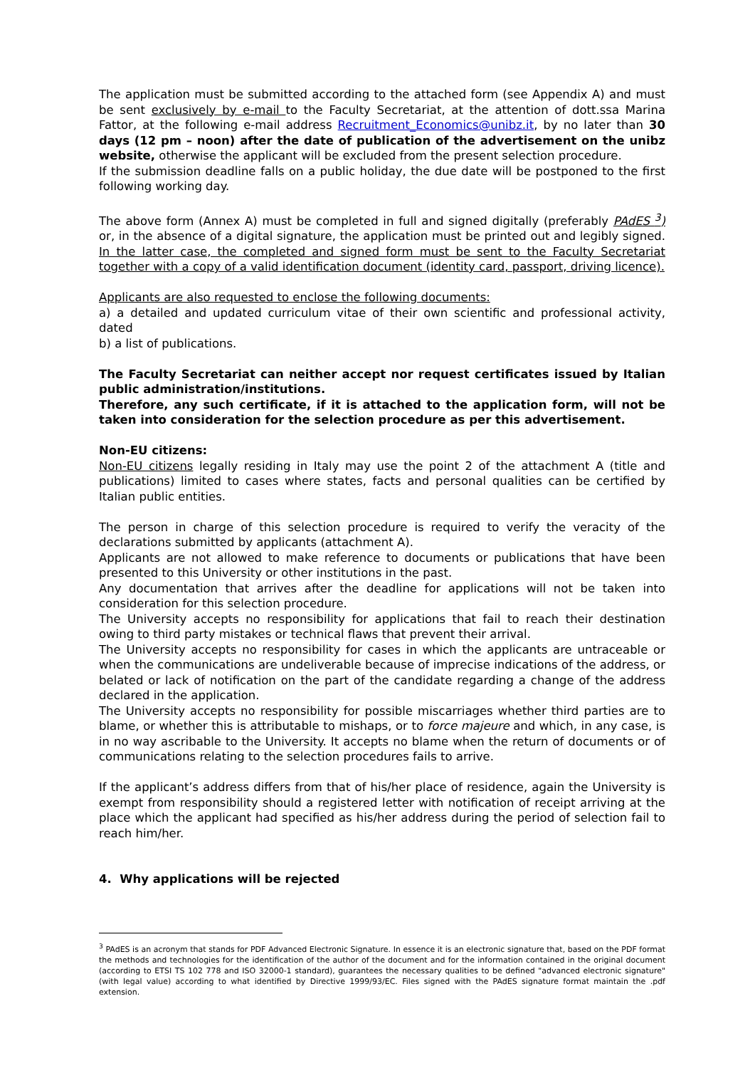The application must be submitted according to the attached form (see Appendix A) and must be sent exclusively by e-mail to the Faculty Secretariat, at the attention of dott.ssa Marina Fattor, at the following e-mail address Recruitment_Economics@unibz.it, by no later than 30 days (12 pm – noon) after the date of publication of the advertisement on the unibz website, otherwise the applicant will be excluded from the present selection procedure.
If the submission deadline falls on a public holiday, the due date will be postponed to the first following working day.
The above form (Annex A) must be completed in full and signed digitally (preferably PAdES <sup>3</sup>) or, in the absence of a digital signature, the application must be printed out and legibly signed. In the latter case, the completed and signed form must be sent to the Faculty Secretariat together with a copy of a valid identification document (identity card, passport, driving licence).
Applicants are also requested to enclose the following documents:
a) a detailed and updated curriculum vitae of their own scientific and professional activity, dated
b) a list of publications.
The Faculty Secretariat can neither accept nor request certificates issued by Italian public administration/institutions.
Therefore, any such certificate, if it is attached to the application form, will not be taken into consideration for the selection procedure as per this advertisement.
Non-EU citizens:
Non-EU citizens legally residing in Italy may use the point 2 of the attachment A (title and publications) limited to cases where states, facts and personal qualities can be certified by Italian public entities.
The person in charge of this selection procedure is required to verify the veracity of the declarations submitted by applicants (attachment A).
Applicants are not allowed to make reference to documents or publications that have been presented to this University or other institutions in the past.
Any documentation that arrives after the deadline for applications will not be taken into consideration for this selection procedure.
The University accepts no responsibility for applications that fail to reach their destination owing to third party mistakes or technical flaws that prevent their arrival.
The University accepts no responsibility for cases in which the applicants are untraceable or when the communications are undeliverable because of imprecise indications of the address, or belated or lack of notification on the part of the candidate regarding a change of the address declared in the application.
The University accepts no responsibility for possible miscarriages whether third parties are to blame, or whether this is attributable to mishaps, or to force majeure and which, in any case, is in no way ascribable to the University. It accepts no blame when the return of documents or of communications relating to the selection procedures fails to arrive.
If the applicant’s address differs from that of his/her place of residence, again the University is exempt from responsibility should a registered letter with notification of receipt arriving at the place which the applicant had specified as his/her address during the period of selection fail to reach him/her.
4. Why applications will be rejected
<sup>3</sup> PAdES is an acronym that stands for PDF Advanced Electronic Signature. In essence it is an electronic signature that, based on the PDF format the methods and technologies for the identification of the author of the document and for the information contained in the original document (according to ETSI TS 102 778 and ISO 32000-1 standard), guarantees the necessary qualities to be defined "advanced electronic signature" (with legal value) according to what identified by Directive 1999/93/EC. Files signed with the PAdES signature format maintain the .pdf extension.